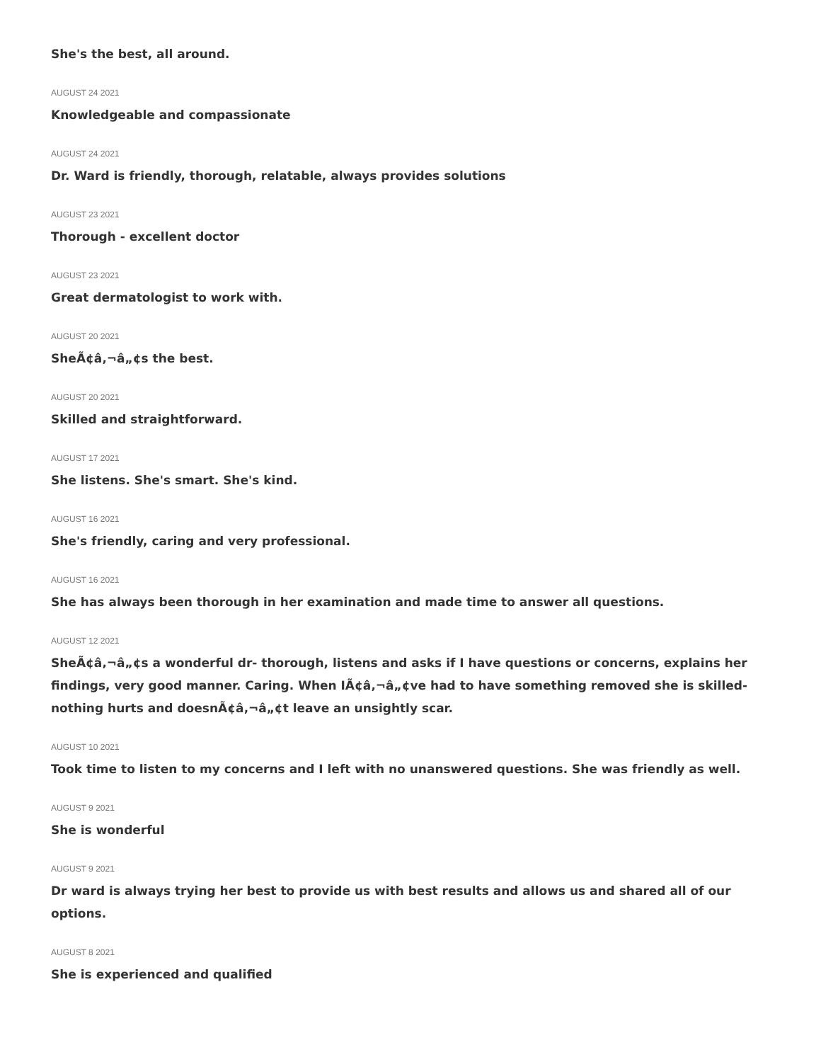She's the best, all around.
AUGUST 24 2021
Knowledgeable and compassionate
AUGUST 24 2021
Dr. Ward is friendly, thorough, relatable, always provides solutions
AUGUST 23 2021
Thorough - excellent doctor
AUGUST 23 2021
Great dermatologist to work with.
AUGUST 20 2021
SheÃ¢â‚¬â„¢s the best.
AUGUST 20 2021
Skilled and straightforward.
AUGUST 17 2021
She listens. She's smart. She's kind.
AUGUST 16 2021
She's friendly, caring and very professional.
AUGUST 16 2021
She has always been thorough in her examination and made time to answer all questions.
AUGUST 12 2021
SheÃ¢â‚¬â„¢s a wonderful dr- thorough, listens and asks if I have questions or concerns, explains her findings, very good manner. Caring. When IÃ¢â‚¬â„¢ve had to have something removed she is skilled- nothing hurts and doesnÃ¢â‚¬â„¢t leave an unsightly scar.
AUGUST 10 2021
Took time to listen to my concerns and I left with no unanswered questions. She was friendly as well.
AUGUST 9 2021
She is wonderful
AUGUST 9 2021
Dr ward is always trying her best to provide us with best results and allows us and shared all of our options.
AUGUST 8 2021
She is experienced and qualified